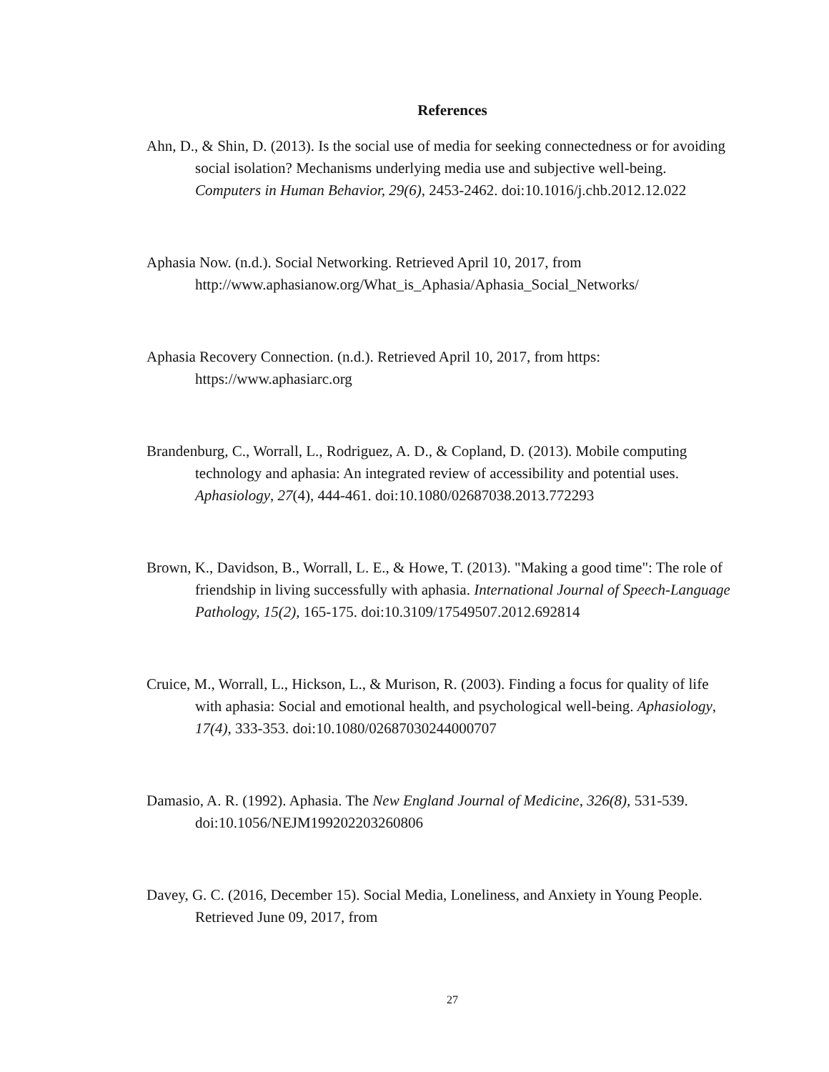References
Ahn, D., & Shin, D. (2013). Is the social use of media for seeking connectedness or for avoiding social isolation? Mechanisms underlying media use and subjective well-being. Computers in Human Behavior, 29(6), 2453-2462. doi:10.1016/j.chb.2012.12.022
Aphasia Now. (n.d.). Social Networking. Retrieved April 10, 2017, from http://www.aphasianow.org/What_is_Aphasia/Aphasia_Social_Networks/
Aphasia Recovery Connection. (n.d.). Retrieved April 10, 2017, from https: https://www.aphasiarc.org
Brandenburg, C., Worrall, L., Rodriguez, A. D., & Copland, D. (2013). Mobile computing technology and aphasia: An integrated review of accessibility and potential uses. Aphasiology, 27(4), 444-461. doi:10.1080/02687038.2013.772293
Brown, K., Davidson, B., Worrall, L. E., & Howe, T. (2013). "Making a good time": The role of friendship in living successfully with aphasia. International Journal of Speech-Language Pathology, 15(2), 165-175. doi:10.3109/17549507.2012.692814
Cruice, M., Worrall, L., Hickson, L., & Murison, R. (2003). Finding a focus for quality of life with aphasia: Social and emotional health, and psychological well-being. Aphasiology, 17(4), 333-353. doi:10.1080/02687030244000707
Damasio, A. R. (1992). Aphasia. The New England Journal of Medicine, 326(8), 531-539. doi:10.1056/NEJM199202203260806
Davey, G. C. (2016, December 15). Social Media, Loneliness, and Anxiety in Young People. Retrieved June 09, 2017, from
27